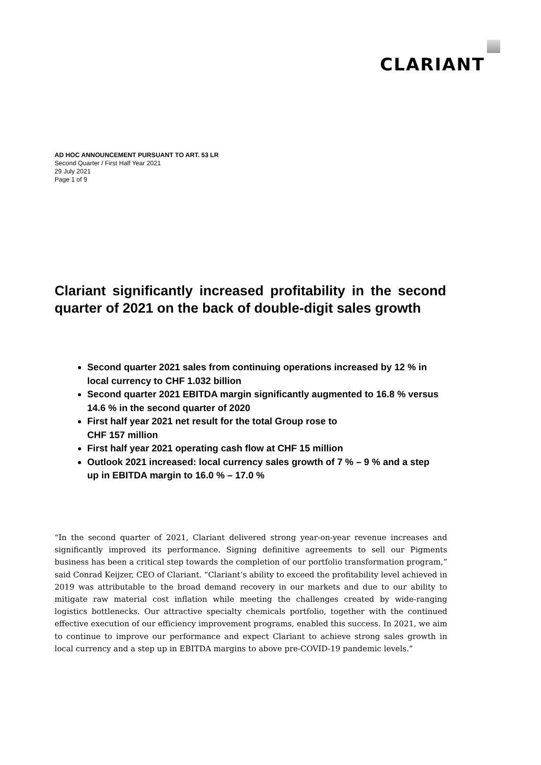CLARIANT
AD HOC ANNOUNCEMENT PURSUANT TO ART. 53 LR
Second Quarter / First Half Year 2021
29 July 2021
Page 1 of 9
Clariant significantly increased profitability in the second quarter of 2021 on the back of double-digit sales growth
Second quarter 2021 sales from continuing operations increased by 12 % in local currency to CHF 1.032 billion
Second quarter 2021 EBITDA margin significantly augmented to 16.8 % versus 14.6 % in the second quarter of 2020
First half year 2021 net result for the total Group rose to
CHF 157 million
First half year 2021 operating cash flow at CHF 15 million
Outlook 2021 increased: local currency sales growth of 7 % – 9 % and a step up in EBITDA margin to 16.0 % – 17.0 %
“In the second quarter of 2021, Clariant delivered strong year-on-year revenue increases and significantly improved its performance. Signing definitive agreements to sell our Pigments business has been a critical step towards the completion of our portfolio transformation program,” said Conrad Keijzer, CEO of Clariant. “Clariant’s ability to exceed the profitability level achieved in 2019 was attributable to the broad demand recovery in our markets and due to our ability to mitigate raw material cost inflation while meeting the challenges created by wide-ranging logistics bottlenecks. Our attractive specialty chemicals portfolio, together with the continued effective execution of our efficiency improvement programs, enabled this success. In 2021, we aim to continue to improve our performance and expect Clariant to achieve strong sales growth in local currency and a step up in EBITDA margins to above pre-COVID-19 pandemic levels.”